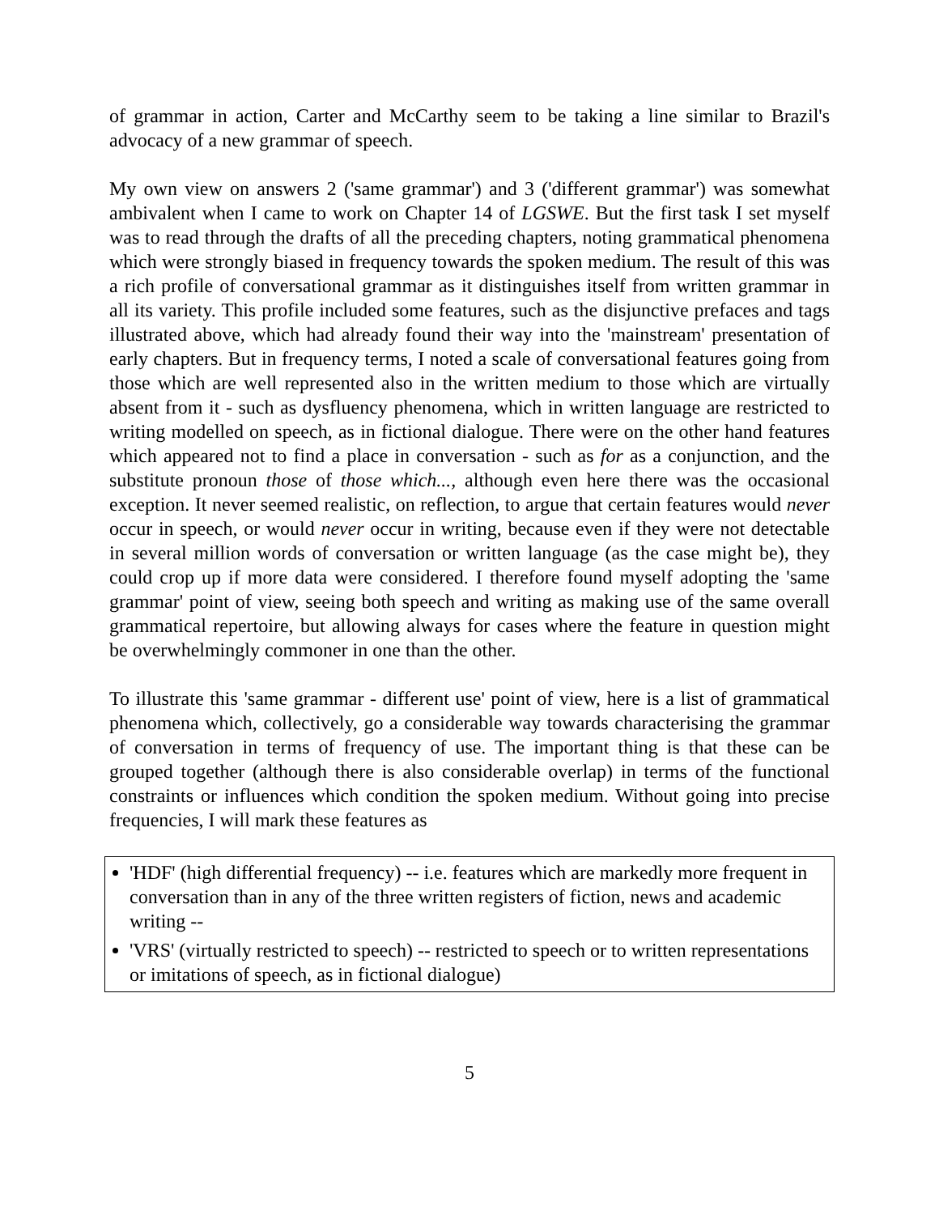of grammar in action, Carter and McCarthy seem to be taking a line similar to Brazil's advocacy of a new grammar of speech.
My own view on answers 2 ('same grammar') and 3 ('different grammar') was somewhat ambivalent when I came to work on Chapter 14 of LGSWE. But the first task I set myself was to read through the drafts of all the preceding chapters, noting grammatical phenomena which were strongly biased in frequency towards the spoken medium. The result of this was a rich profile of conversational grammar as it distinguishes itself from written grammar in all its variety. This profile included some features, such as the disjunctive prefaces and tags illustrated above, which had already found their way into the 'mainstream' presentation of early chapters. But in frequency terms, I noted a scale of conversational features going from those which are well represented also in the written medium to those which are virtually absent from it - such as dysfluency phenomena, which in written language are restricted to writing modelled on speech, as in fictional dialogue. There were on the other hand features which appeared not to find a place in conversation - such as for as a conjunction, and the substitute pronoun those of those which..., although even here there was the occasional exception. It never seemed realistic, on reflection, to argue that certain features would never occur in speech, or would never occur in writing, because even if they were not detectable in several million words of conversation or written language (as the case might be), they could crop up if more data were considered. I therefore found myself adopting the 'same grammar' point of view, seeing both speech and writing as making use of the same overall grammatical repertoire, but allowing always for cases where the feature in question might be overwhelmingly commoner in one than the other.
To illustrate this 'same grammar - different use' point of view, here is a list of grammatical phenomena which, collectively, go a considerable way towards characterising the grammar of conversation in terms of frequency of use. The important thing is that these can be grouped together (although there is also considerable overlap) in terms of the functional constraints or influences which condition the spoken medium. Without going into precise frequencies, I will mark these features as
'HDF' (high differential frequency) -- i.e. features which are markedly more frequent in conversation than in any of the three written registers of fiction, news and academic writing --
'VRS' (virtually restricted to speech) -- restricted to speech or to written representations or imitations of speech, as in fictional dialogue)
5